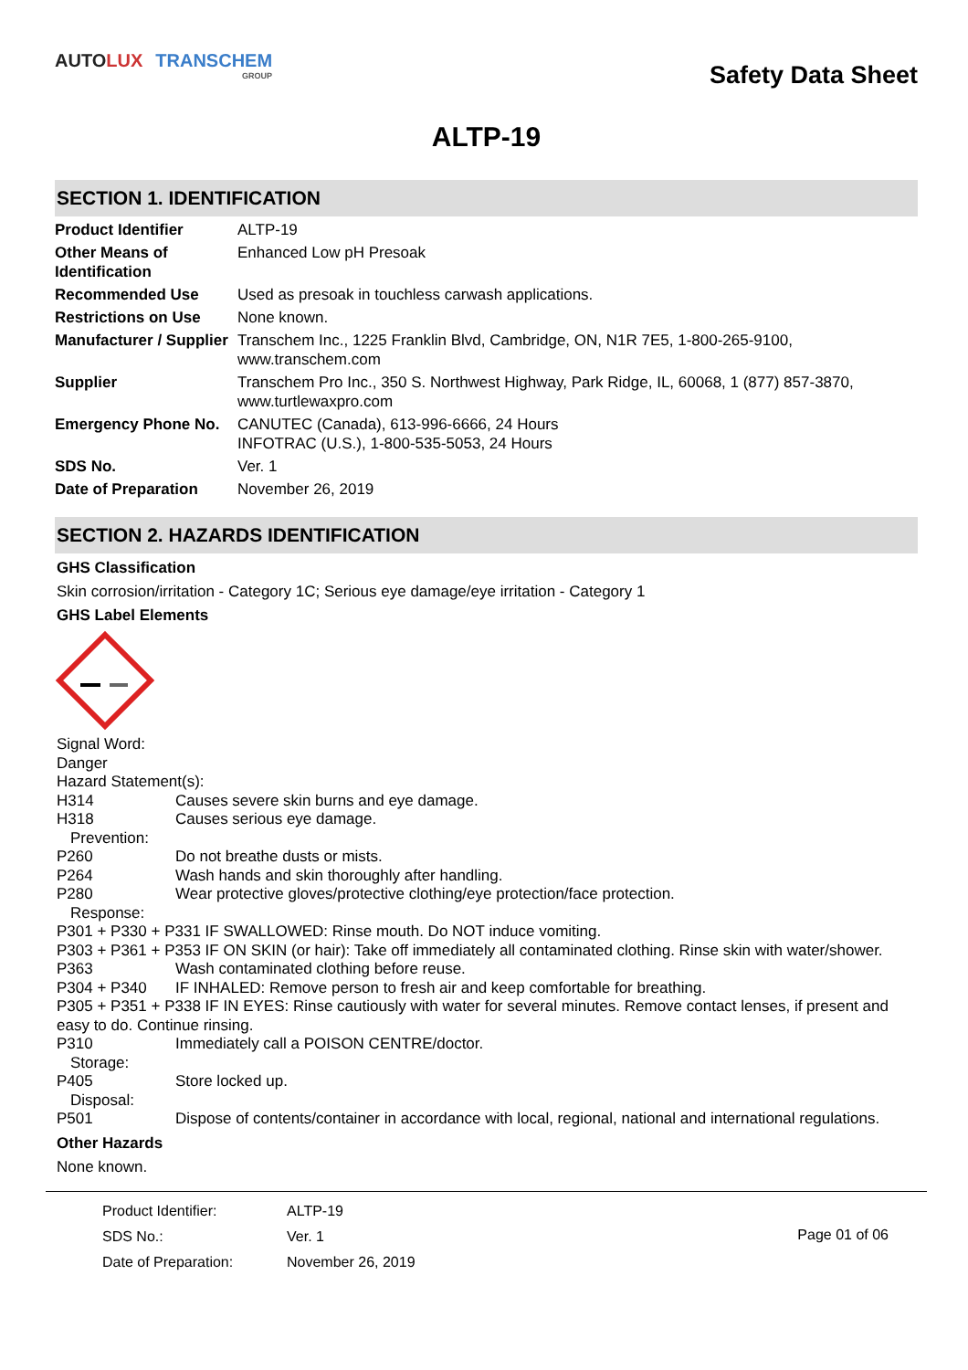AUTO LUX TRANSCHEM
GROUP
Safety Data Sheet
ALTP-19
SECTION 1. IDENTIFICATION
| Product Identifier | ALTP-19 |
| Other Means of Identification | Enhanced Low pH Presoak |
| Recommended Use | Used as presoak in touchless carwash applications. |
| Restrictions on Use | None known. |
| Manufacturer / Supplier | Transchem Inc., 1225 Franklin Blvd, Cambridge, ON, N1R 7E5, 1-800-265-9100, www.transchem.com |
| Supplier | Transchem Pro Inc., 350 S. Northwest Highway, Park Ridge, IL, 60068, 1 (877) 857-3870, www.turtlewaxpro.com |
| Emergency Phone No. | CANUTEC (Canada), 613-996-6666, 24 Hours INFOTRAC (U.S.), 1-800-535-5053, 24 Hours |
| SDS No. | Ver. 1 |
| Date of Preparation | November 26, 2019 |
SECTION 2. HAZARDS IDENTIFICATION
GHS Classification
Skin corrosion/irritation - Category 1C; Serious eye damage/eye irritation - Category 1
GHS Label Elements
Signal Word:
Danger
Hazard Statement(s):
H314 Causes severe skin burns and eye damage.
H318 Causes serious eye damage.
Prevention:
P260 Do not breathe dusts or mists.
P264 Wash hands and skin thoroughly after handling.
P280 Wear protective gloves/protective clothing/eye protection/face protection.
Response:
P301 + P330 + P331 IF SWALLOWED: Rinse mouth. Do NOT induce vomiting.
P303 + P361 + P353 IF ON SKIN (or hair): Take off immediately all contaminated clothing. Rinse skin with water/shower.
P363 Wash contaminated clothing before reuse.
P304 + P340 IF INHALED: Remove person to fresh air and keep comfortable for breathing.
P305 + P351 + P338 IF IN EYES: Rinse cautiously with water for several minutes. Remove contact lenses, if present and easy to do. Continue rinsing.
P310 Immediately call a POISON CENTRE/doctor.
Storage:
P405 Store locked up.
Disposal:
P501 Dispose of contents/container in accordance with local, regional, national and international regulations.
Other Hazards
None known.
| Product Identifier: | ALTP-19 |
| SDS No.: | Ver. 1 |
| Date of Preparation: | November 26, 2019 |
Page 01 of 06